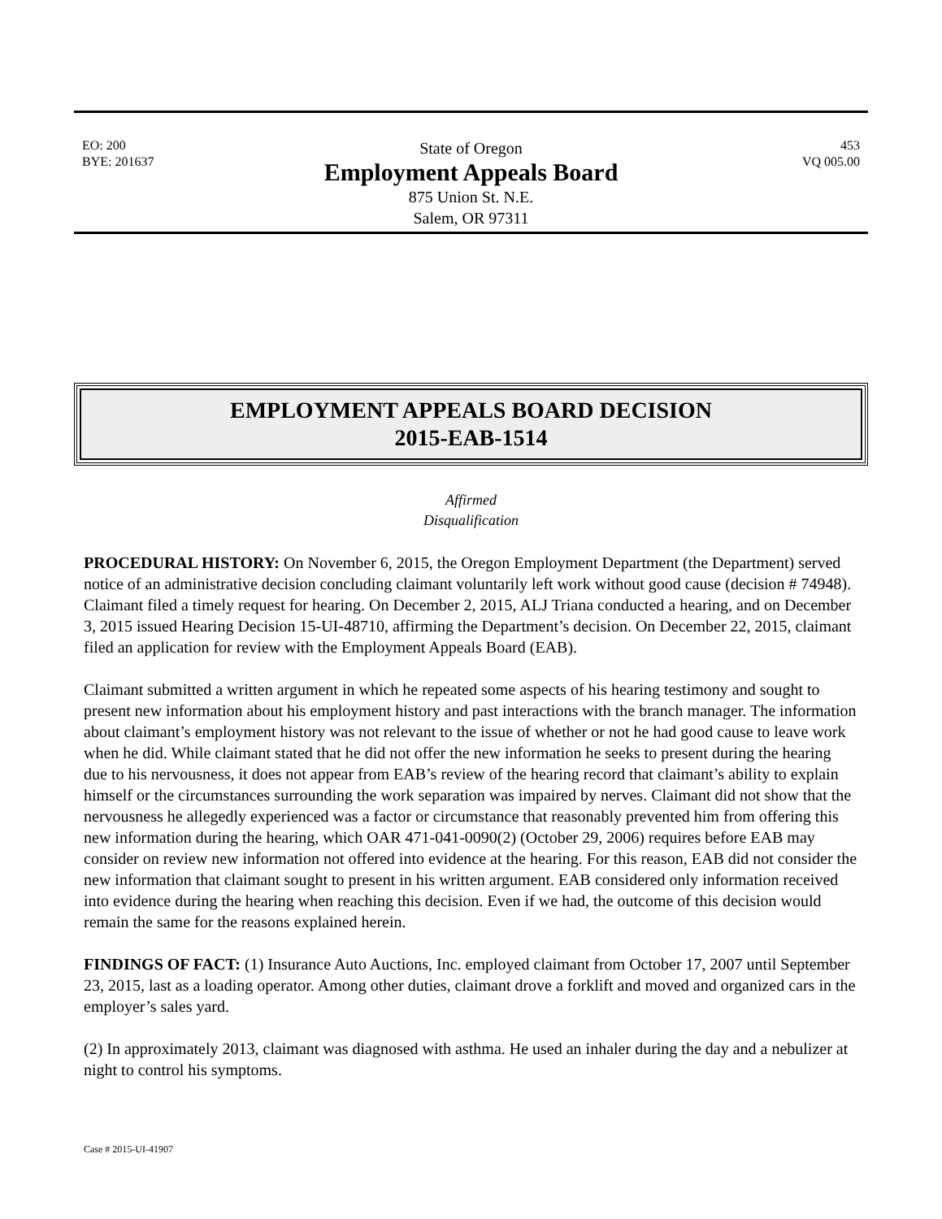EO: 200
BYE: 201637
State of Oregon
Employment Appeals Board
875 Union St. N.E.
Salem, OR 97311
453
VQ 005.00
EMPLOYMENT APPEALS BOARD DECISION
2015-EAB-1514
Affirmed
Disqualification
PROCEDURAL HISTORY: On November 6, 2015, the Oregon Employment Department (the Department) served notice of an administrative decision concluding claimant voluntarily left work without good cause (decision # 74948). Claimant filed a timely request for hearing. On December 2, 2015, ALJ Triana conducted a hearing, and on December 3, 2015 issued Hearing Decision 15-UI-48710, affirming the Department’s decision. On December 22, 2015, claimant filed an application for review with the Employment Appeals Board (EAB).
Claimant submitted a written argument in which he repeated some aspects of his hearing testimony and sought to present new information about his employment history and past interactions with the branch manager. The information about claimant’s employment history was not relevant to the issue of whether or not he had good cause to leave work when he did. While claimant stated that he did not offer the new information he seeks to present during the hearing due to his nervousness, it does not appear from EAB’s review of the hearing record that claimant’s ability to explain himself or the circumstances surrounding the work separation was impaired by nerves. Claimant did not show that the nervousness he allegedly experienced was a factor or circumstance that reasonably prevented him from offering this new information during the hearing, which OAR 471-041-0090(2) (October 29, 2006) requires before EAB may consider on review new information not offered into evidence at the hearing. For this reason, EAB did not consider the new information that claimant sought to present in his written argument. EAB considered only information received into evidence during the hearing when reaching this decision. Even if we had, the outcome of this decision would remain the same for the reasons explained herein.
FINDINGS OF FACT: (1) Insurance Auto Auctions, Inc. employed claimant from October 17, 2007 until September 23, 2015, last as a loading operator. Among other duties, claimant drove a forklift and moved and organized cars in the employer’s sales yard.
(2) In approximately 2013, claimant was diagnosed with asthma. He used an inhaler during the day and a nebulizer at night to control his symptoms.
Case # 2015-UI-41907